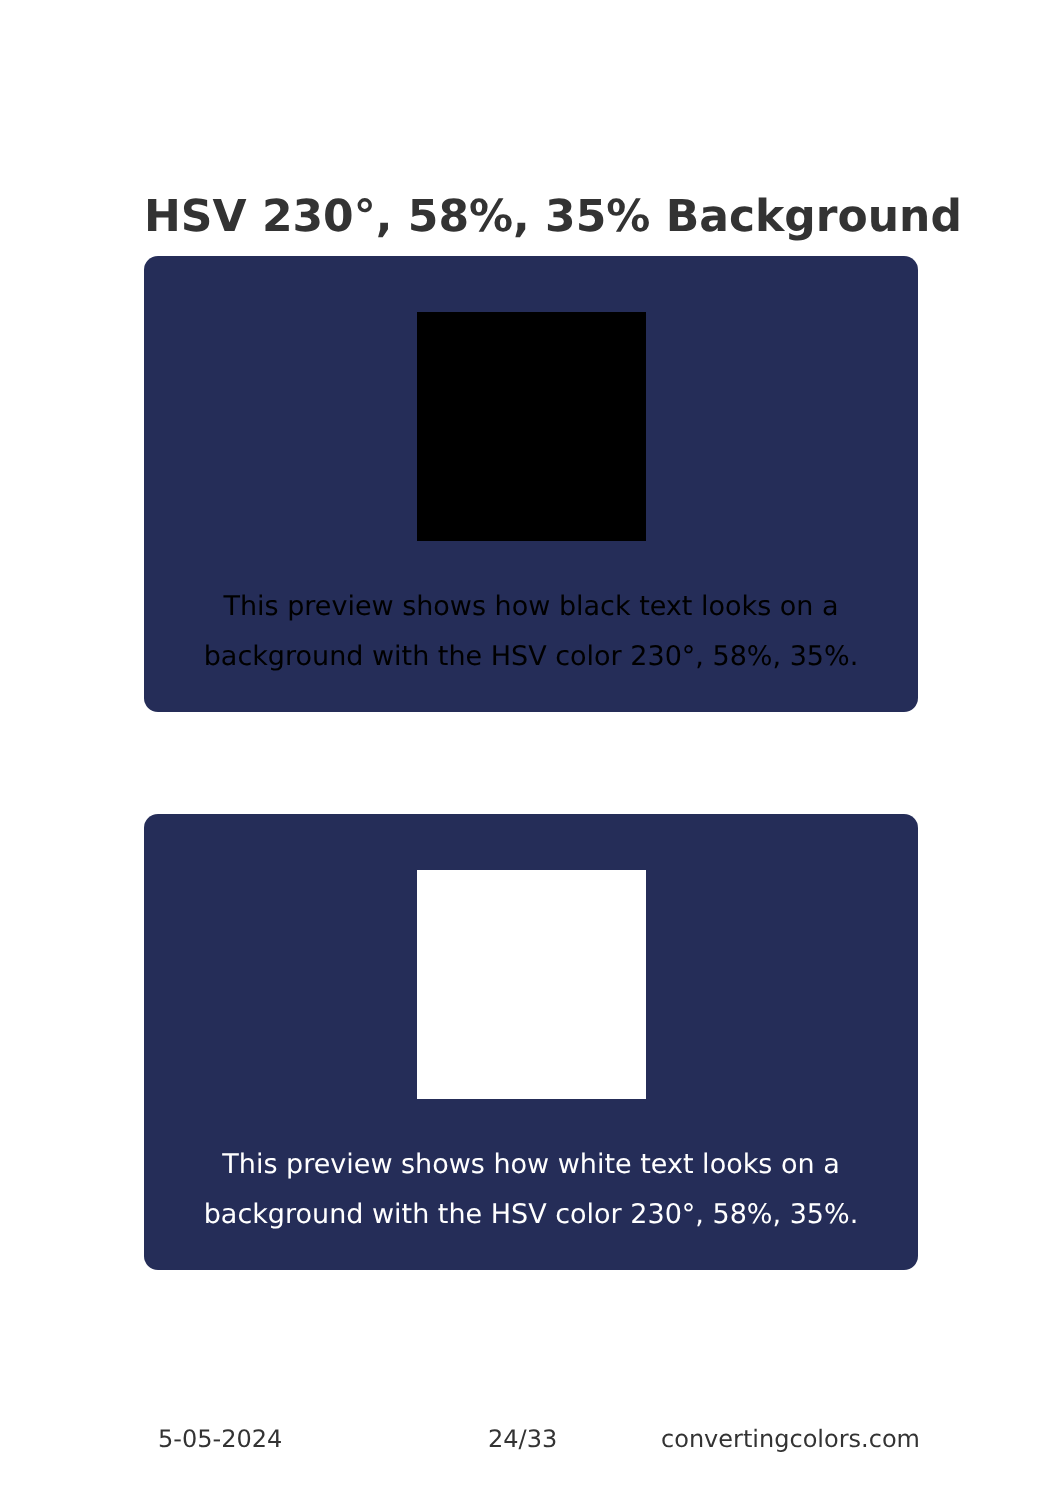HSV 230°, 58%, 35% Background
This preview shows how black text looks on a background with the HSV color 230°, 58%, 35%.
This preview shows how white text looks on a background with the HSV color 230°, 58%, 35%.
5-05-2024 24/33 convertingcolors.com